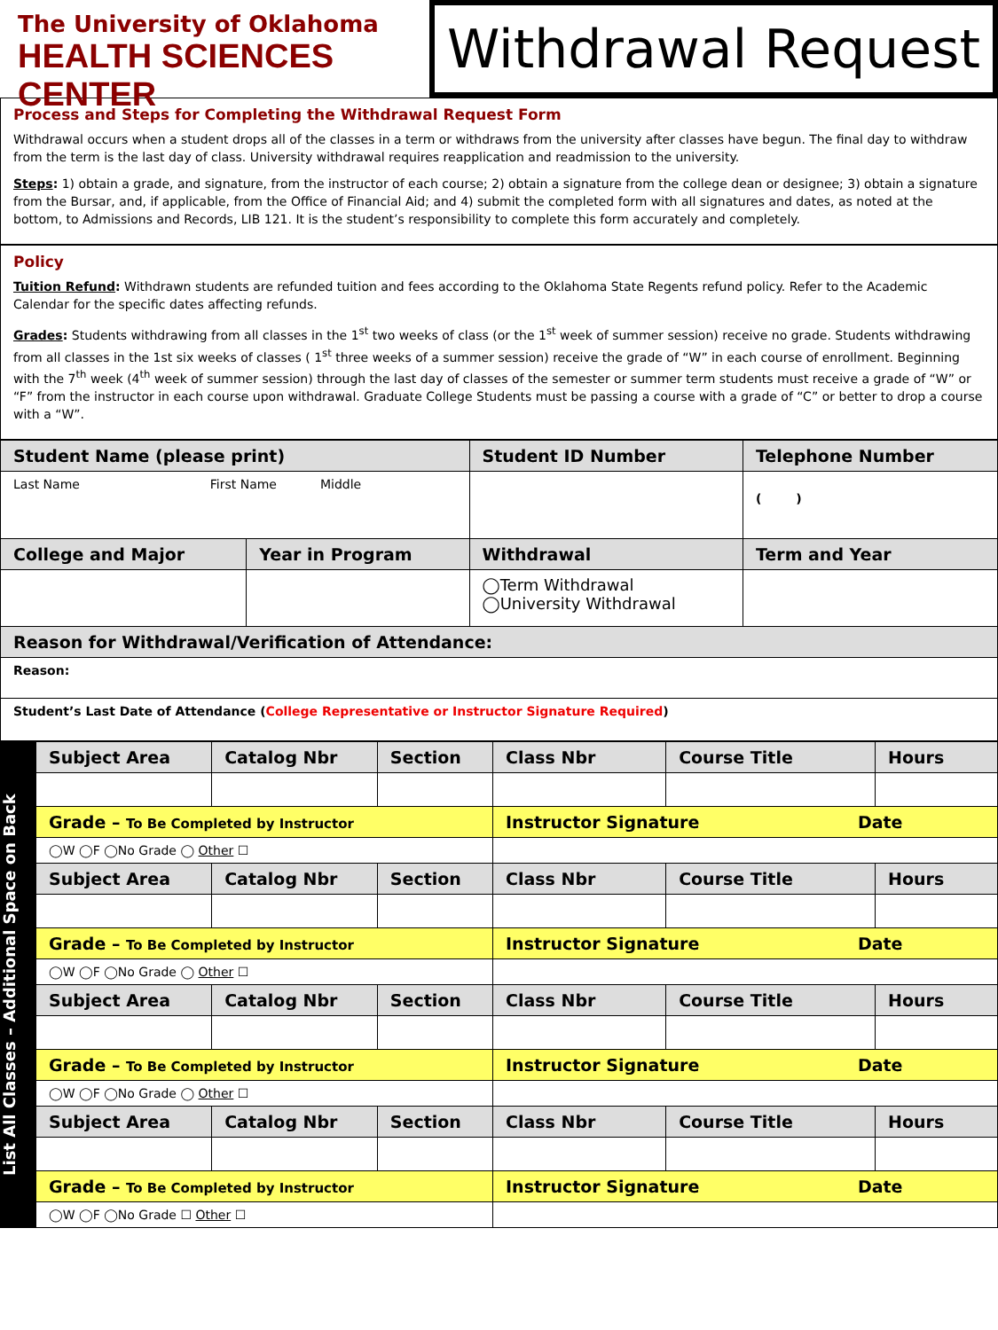The University of Oklahoma
HEALTH SCIENCES CENTER
Withdrawal Request
Process and Steps for Completing the Withdrawal Request Form
Withdrawal occurs when a student drops all of the classes in a term or withdraws from the university after classes have begun. The final day to withdraw from the term is the last day of class. University withdrawal requires reapplication and readmission to the university.
Steps: 1) obtain a grade, and signature, from the instructor of each course; 2) obtain a signature from the college dean or designee; 3) obtain a signature from the Bursar, and, if applicable, from the Office of Financial Aid; and 4) submit the completed form with all signatures and dates, as noted at the bottom, to Admissions and Records, LIB 121. It is the student’s responsibility to complete this form accurately and completely.
Policy
Tuition Refund: Withdrawn students are refunded tuition and fees according to the Oklahoma State Regents refund policy. Refer to the Academic Calendar for the specific dates affecting refunds.
Grades: Students withdrawing from all classes in the 1<sup>st</sup> two weeks of class (or the 1<sup>st</sup> week of summer session) receive no grade. Students withdrawing from all classes in the 1st six weeks of classes ( 1<sup>st</sup> three weeks of a summer session) receive the grade of “W” in each course of enrollment. Beginning with the 7<sup>th</sup> week (4<sup>th</sup> week of summer session) through the last day of classes of the semester or summer term students must receive a grade of “W” or “F” from the instructor in each course upon withdrawal. Graduate College Students must be passing a course with a grade of “C” or better to drop a course with a “W”.
| Student Name (please print) | | Student ID Number | Telephone Number |
| --- | --- | --- | --- |
| Last Name First Name Middle | | | ( ) |
| College and Major | Year in Program | Withdrawal | Term and Year |
| | | ◯Term Withdrawal ◯University Withdrawal | |
| Reason for Withdrawal/Verification of Attendance: | | | |
| Reason: | | | |
| Student’s Last Date of Attendance ( College Representative or Instructor Signature Required ) | | | |
List All Classes – Additional Space on Back
| Subject Area | Catalog Nbr | Section | Class Nbr | Course Title | Hours |
| --- | --- | --- | --- | --- | --- |
| Grade – To Be Completed by Instructor | | | Instructor Signature Date | | |
| ◯W ◯F ◯No Grade ◯ Other ☐ | | | | | |
| Subject Area | Catalog Nbr | Section | Class Nbr | Course Title | Hours |
| Grade – To Be Completed by Instructor | | | Instructor Signature Date | | |
| ◯W ◯F ◯No Grade ◯ Other ☐ | | | | | |
| Subject Area | Catalog Nbr | Section | Class Nbr | Course Title | Hours |
| Grade – To Be Completed by Instructor | | | Instructor Signature Date | | |
| ◯W ◯F ◯No Grade ◯ Other ☐ | | | | | |
| Subject Area | Catalog Nbr | Section | Class Nbr | Course Title | Hours |
| Grade – To Be Completed by Instructor | | | Instructor Signature Date | | |
| ◯W ◯F ◯No Grade ☐ Other ☐ | | | | | |